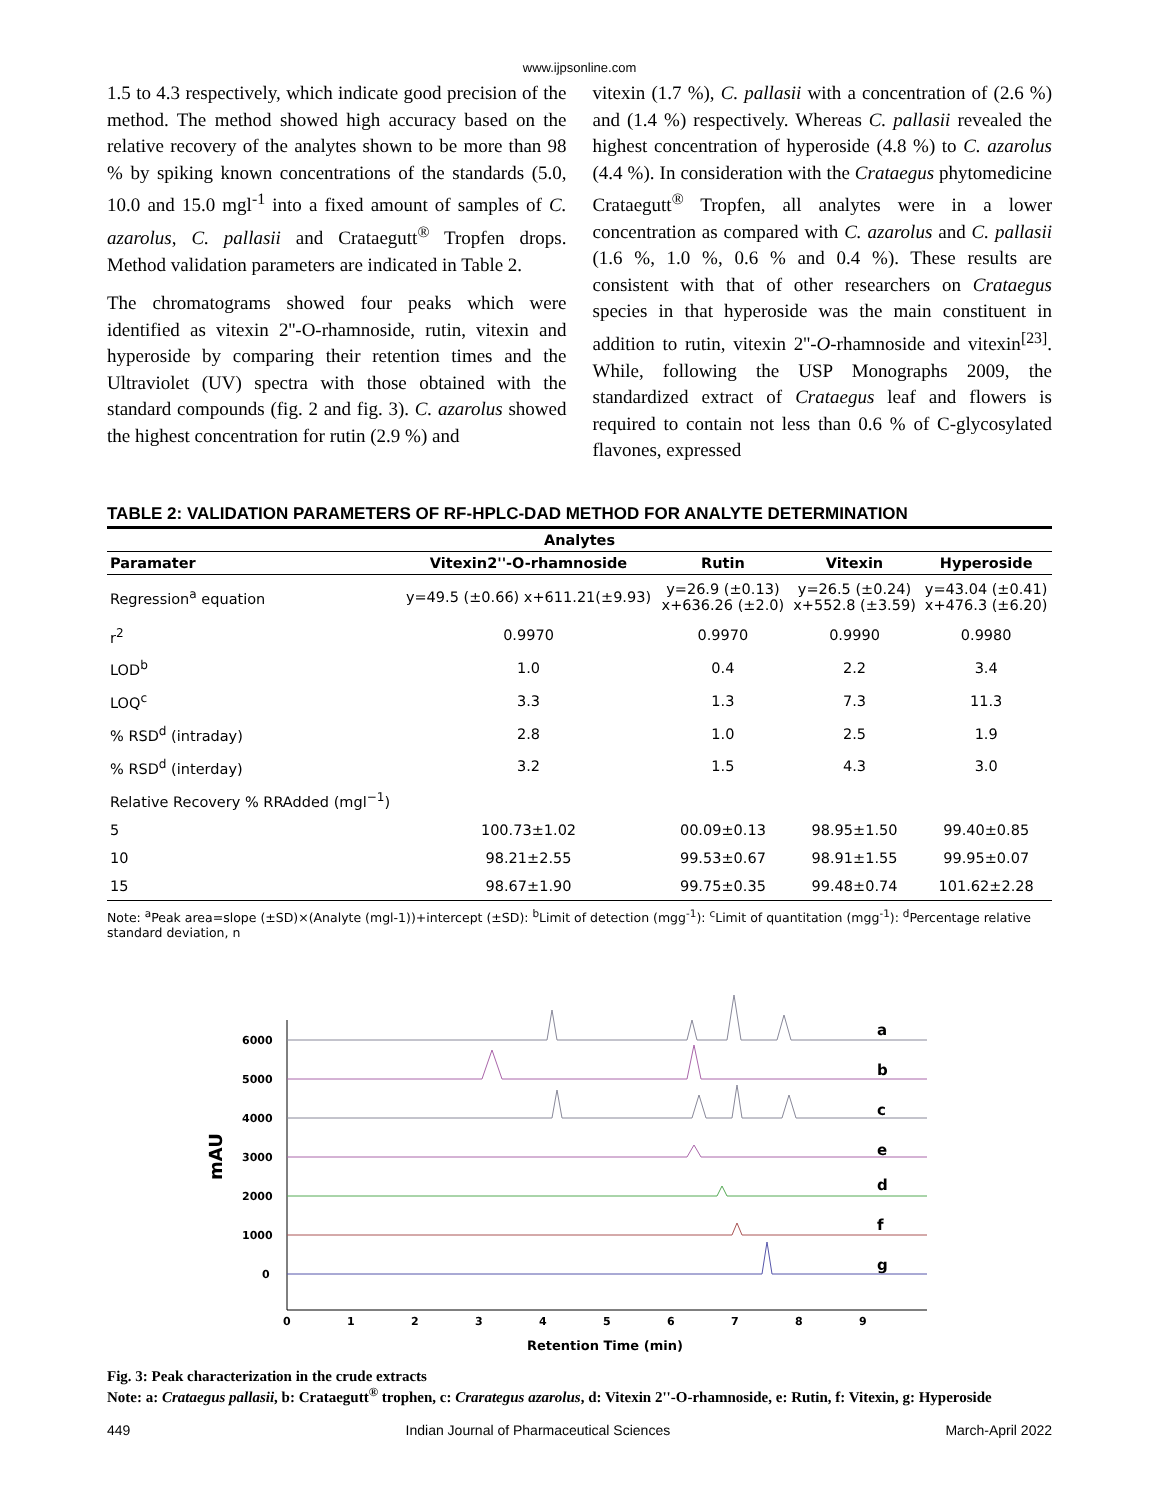www.ijpsonline.com
1.5 to 4.3 respectively, which indicate good precision of the method. The method showed high accuracy based on the relative recovery of the analytes shown to be more than 98 % by spiking known concentrations of the standards (5.0, 10.0 and 15.0 mgl<sup>-1</sup> into a fixed amount of samples of C. azarolus, C. pallasii and Crataegutt<sup>®</sup> Tropfen drops. Method validation parameters are indicated in Table 2.
The chromatograms showed four peaks which were identified as vitexin 2''-O-rhamnoside, rutin, vitexin and hyperoside by comparing their retention times and the Ultraviolet (UV) spectra with those obtained with the standard compounds (fig. 2 and fig. 3). C. azarolus showed the highest concentration for rutin (2.9 %) and
vitexin (1.7 %), C. pallasii with a concentration of (2.6 %) and (1.4 %) respectively. Whereas C. pallasii revealed the highest concentration of hyperoside (4.8 %) to C. azarolus (4.4 %). In consideration with the Crataegus phytomedicine Crataegutt<sup>®</sup> Tropfen, all analytes were in a lower concentration as compared with C. azarolus and C. pallasii (1.6 %, 1.0 %, 0.6 % and 0.4 %). These results are consistent with that of other researchers on Crataegus species in that hyperoside was the main constituent in addition to rutin, vitexin 2''-O-rhamnoside and vitexin<sup>[23]</sup>. While, following the USP Monographs 2009, the standardized extract of Crataegus leaf and flowers is required to contain not less than 0.6 % of C-glycosylated flavones, expressed
TABLE 2: VALIDATION PARAMETERS OF RF-HPLC-DAD METHOD FOR ANALYTE DETERMINATION
| Analytes | | | | |
| --- | --- | --- | --- | --- |
| Paramater | Vitexin2''-O-rhamnoside | Rutin | Vitexin | Hyperoside |
| Regression<sup>a</sup> equation | y=49.5 (±0.66) x+611.21(±9.93) | y=26.9 (±0.13) x+636.26 (±2.0) | y=26.5 (±0.24) x+552.8 (±3.59) | y=43.04 (±0.41) x+476.3 (±6.20) |
| r<sup>2</sup> | 0.9970 | 0.9970 | 0.9990 | 0.9980 |
| LOD<sup>b</sup> | 1.0 | 0.4 | 2.2 | 3.4 |
| LOQ<sup>c</sup> | 3.3 | 1.3 | 7.3 | 11.3 |
| % RSD<sup>d</sup> (intraday) | 2.8 | 1.0 | 2.5 | 1.9 |
| % RSD<sup>d</sup> (interday) | 3.2 | 1.5 | 4.3 | 3.0 |
| Relative Recovery % RRAdded (mgl<sup>−1</sup>) | | | | |
| 5 | 100.73±1.02 | 00.09±0.13 | 98.95±1.50 | 99.40±0.85 |
| 10 | 98.21±2.55 | 99.53±0.67 | 98.91±1.55 | 99.95±0.07 |
| 15 | 98.67±1.90 | 99.75±0.35 | 99.48±0.74 | 101.62±2.28 |
Note: <sup>a</sup>Peak area=slope (±SD)×(Analyte (mgl-1))+intercept (±SD): <sup>b</sup>Limit of detection (mgg<sup>-1</sup>): <sup>c</sup>Limit of quantitation (mgg<sup>-1</sup>): <sup>d</sup>Percentage relative standard deviation, n
6000
5000
4000
3000
2000
1000
0
mAU
0
1
2
3
4
5
6
7
8
9
Retention Time (min)
a
b
c
e
d
f
g
Fig. 3: Peak characterization in the crude extracts
Note: a: Crataegus pallasii, b: Crataegutt<sup>®</sup> trophen, c: Crarategus azarolus, d: Vitexin 2''-O-rhamnoside, e: Rutin, f: Vitexin, g: Hyperoside
449 Indian Journal of Pharmaceutical Sciences March-April 2022